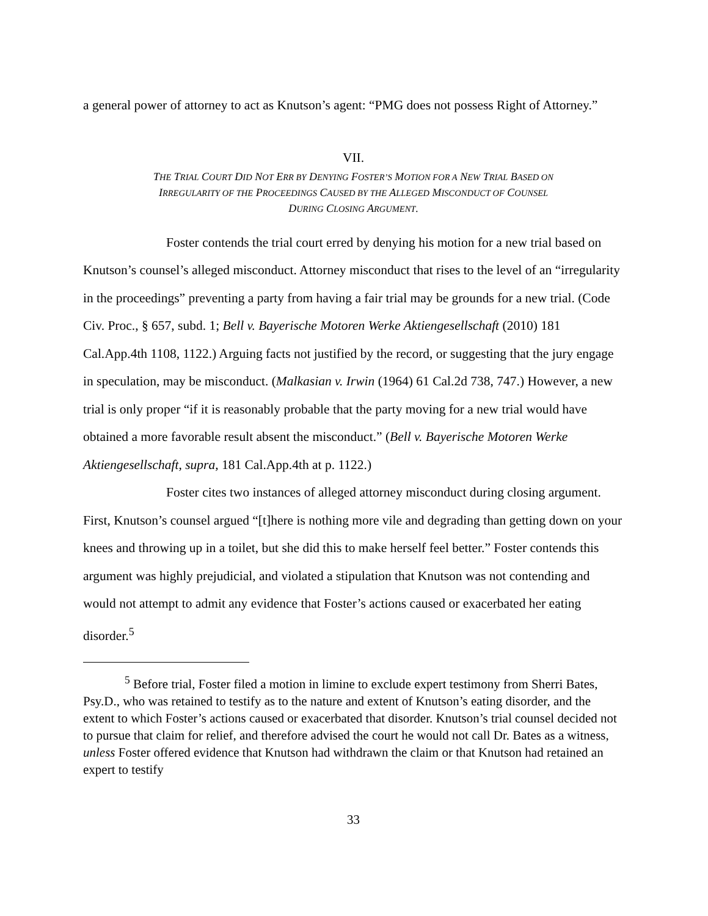a general power of attorney to act as Knutson’s agent: “PMG does not possess Right of Attorney.”
VII.
THE TRIAL COURT DID NOT ERR BY DENYING FOSTER’S MOTION FOR A NEW TRIAL BASED ON
IRREGULARITY OF THE PROCEEDINGS CAUSED BY THE ALLEGED MISCONDUCT OF COUNSEL
DURING CLOSING ARGUMENT.
Foster contends the trial court erred by denying his motion for a new trial based on Knutson’s counsel’s alleged misconduct. Attorney misconduct that rises to the level of an “irregularity in the proceedings” preventing a party from having a fair trial may be grounds for a new trial. (Code Civ. Proc., § 657, subd. 1; Bell v. Bayerische Motoren Werke Aktiengesellschaft (2010) 181 Cal.App.4th 1108, 1122.) Arguing facts not justified by the record, or suggesting that the jury engage in speculation, may be misconduct. (Malkasian v. Irwin (1964) 61 Cal.2d 738, 747.) However, a new trial is only proper “if it is reasonably probable that the party moving for a new trial would have obtained a more favorable result absent the misconduct.” (Bell v. Bayerische Motoren Werke Aktiengesellschaft, supra, 181 Cal.App.4th at p. 1122.)
Foster cites two instances of alleged attorney misconduct during closing argument. First, Knutson’s counsel argued “[t]here is nothing more vile and degrading than getting down on your knees and throwing up in a toilet, but she did this to make herself feel better.” Foster contends this argument was highly prejudicial, and violated a stipulation that Knutson was not contending and would not attempt to admit any evidence that Foster’s actions caused or exacerbated her eating disorder.<sup>5</sup>
<sup>5</sup> Before trial, Foster filed a motion in limine to exclude expert testimony from Sherri Bates, Psy.D., who was retained to testify as to the nature and extent of Knutson’s eating disorder, and the extent to which Foster’s actions caused or exacerbated that disorder. Knutson’s trial counsel decided not to pursue that claim for relief, and therefore advised the court he would not call Dr. Bates as a witness, unless Foster offered evidence that Knutson had withdrawn the claim or that Knutson had retained an expert to testify
33